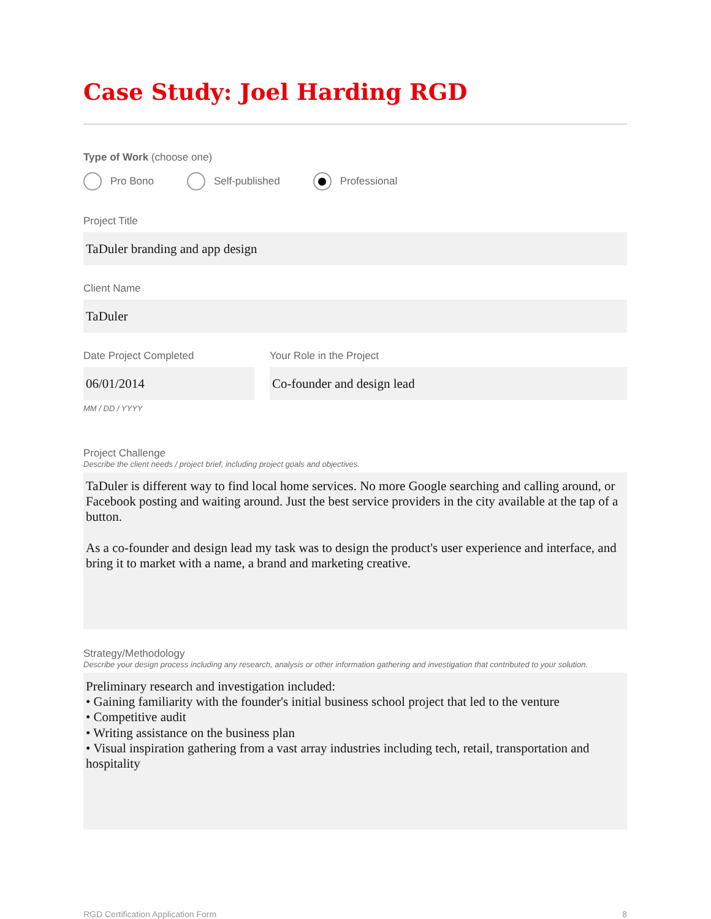Case Study: Joel Harding RGD
Type of Work (choose one)
Pro Bono Self-published Professional
Project Title
TaDuler branding and app design
Client Name
TaDuler
Date Project Completed
06/01/2014
MM / DD / YYYY
Your Role in the Project
Co-founder and design lead
Project Challenge
Describe the client needs / project brief, including project goals and objectives.
TaDuler is different way to find local home services. No more Google searching and calling around, or Facebook posting and waiting around. Just the best service providers in the city available at the tap of a button.
As a co-founder and design lead my task was to design the product's user experience and interface, and bring it to market with a name, a brand and marketing creative.
Strategy/Methodology
Describe your design process including any research, analysis or other information gathering and investigation that contributed to your solution.
Preliminary research and investigation included:
• Gaining familiarity with the founder's initial business school project that led to the venture
• Competitive audit
• Writing assistance on the business plan
• Visual inspiration gathering from a vast array industries including tech, retail, transportation and hospitality
RGD Certification Application Form 8